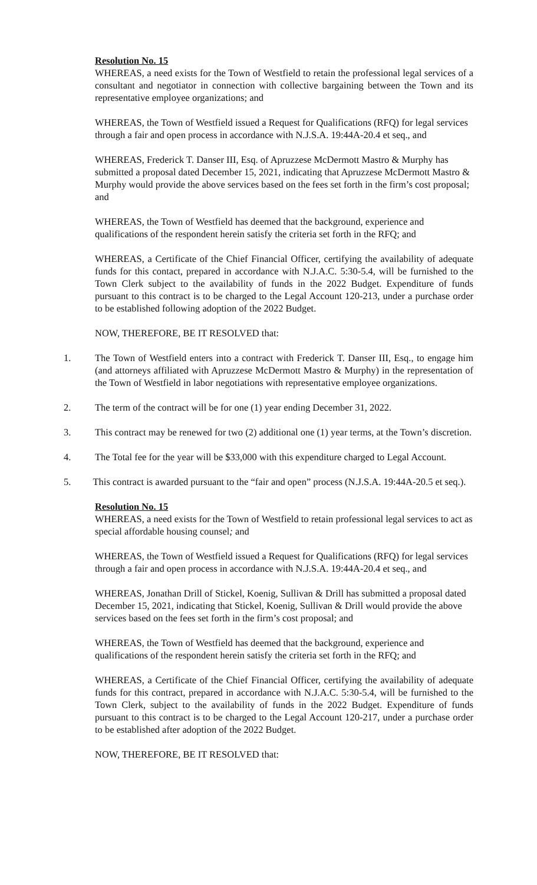Resolution No. 15
WHEREAS, a need exists for the Town of Westfield to retain the professional legal services of a consultant and negotiator in connection with collective bargaining between the Town and its representative employee organizations; and
WHEREAS, the Town of Westfield issued a Request for Qualifications (RFQ) for legal services through a fair and open process in accordance with N.J.S.A. 19:44A-20.4 et seq., and
WHEREAS, Frederick T. Danser III, Esq. of Apruzzese McDermott Mastro & Murphy has submitted a proposal dated December 15, 2021, indicating that Apruzzese McDermott Mastro & Murphy would provide the above services based on the fees set forth in the firm’s cost proposal; and
WHEREAS, the Town of Westfield has deemed that the background, experience and qualifications of the respondent herein satisfy the criteria set forth in the RFQ; and
WHEREAS, a Certificate of the Chief Financial Officer, certifying the availability of adequate funds for this contact, prepared in accordance with N.J.A.C. 5:30-5.4, will be furnished to the Town Clerk subject to the availability of funds in the 2022 Budget. Expenditure of funds pursuant to this contract is to be charged to the Legal Account 120-213, under a purchase order to be established following adoption of the 2022 Budget.
NOW, THEREFORE, BE IT RESOLVED that:
1. The Town of Westfield enters into a contract with Frederick T. Danser III, Esq., to engage him (and attorneys affiliated with Apruzzese McDermott Mastro & Murphy) in the representation of the Town of Westfield in labor negotiations with representative employee organizations.
2. The term of the contract will be for one (1) year ending December 31, 2022.
3. This contract may be renewed for two (2) additional one (1) year terms, at the Town’s discretion.
4. The Total fee for the year will be $33,000 with this expenditure charged to Legal Account.
5. This contract is awarded pursuant to the “fair and open” process (N.J.S.A. 19:44A-20.5 et seq.).
Resolution No. 15
WHEREAS, a need exists for the Town of Westfield to retain professional legal services to act as special affordable housing counsel; and
WHEREAS, the Town of Westfield issued a Request for Qualifications (RFQ) for legal services through a fair and open process in accordance with N.J.S.A. 19:44A-20.4 et seq., and
WHEREAS, Jonathan Drill of Stickel, Koenig, Sullivan & Drill has submitted a proposal dated December 15, 2021, indicating that Stickel, Koenig, Sullivan & Drill would provide the above services based on the fees set forth in the firm’s cost proposal; and
WHEREAS, the Town of Westfield has deemed that the background, experience and qualifications of the respondent herein satisfy the criteria set forth in the RFQ; and
WHEREAS, a Certificate of the Chief Financial Officer, certifying the availability of adequate funds for this contract, prepared in accordance with N.J.A.C. 5:30-5.4, will be furnished to the Town Clerk, subject to the availability of funds in the 2022 Budget. Expenditure of funds pursuant to this contract is to be charged to the Legal Account 120-217, under a purchase order to be established after adoption of the 2022 Budget.
NOW, THEREFORE, BE IT RESOLVED that: